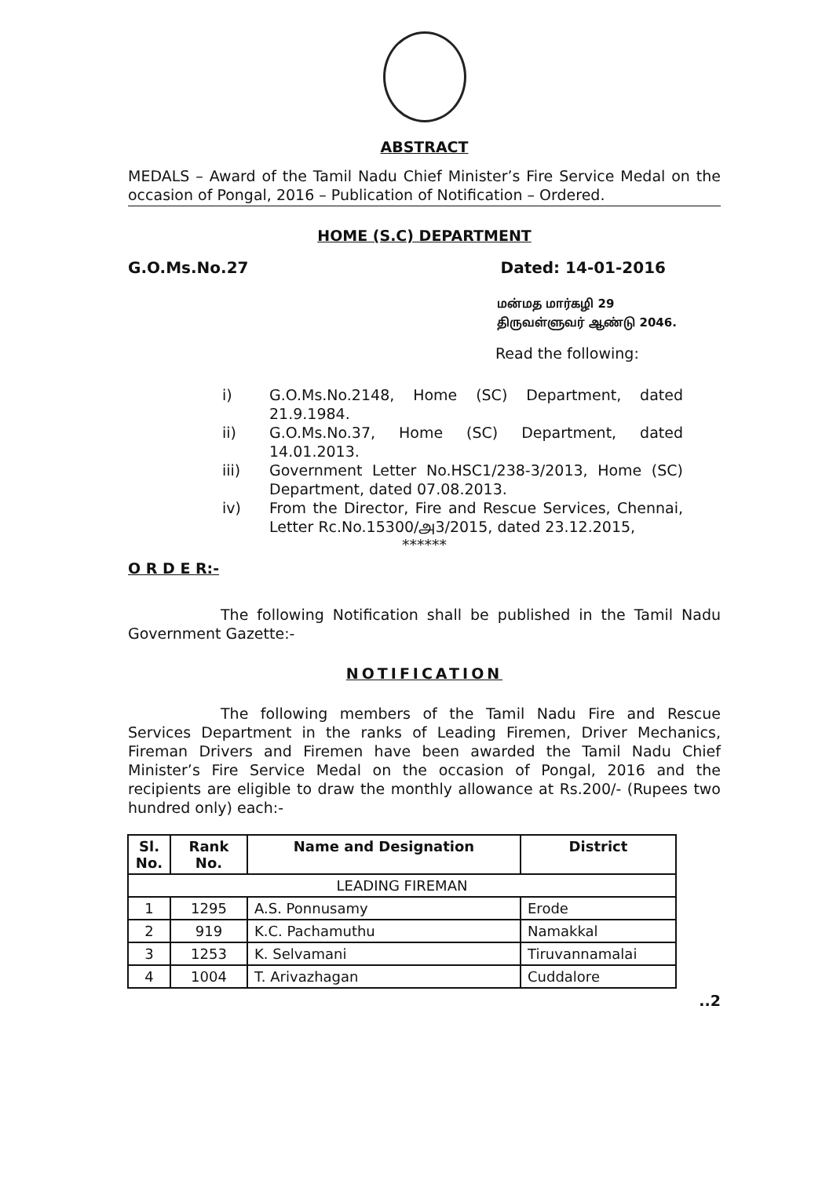ABSTRACT
MEDALS – Award of the Tamil Nadu Chief Minister’s Fire Service Medal on the occasion of Pongal, 2016 – Publication of Notification – Ordered.
HOME (S.C) DEPARTMENT
G.O.Ms.No.27 Dated: 14-01-2016
மன்மத மார்கழி 29
திருவள்ளுவர் ஆண்டு 2046.
Read the following:
i) G.O.Ms.No.2148, Home (SC) Department, dated 21.9.1984.
ii) G.O.Ms.No.37, Home (SC) Department, dated 14.01.2013.
iii) Government Letter No.HSC1/238-3/2013, Home (SC) Department, dated 07.08.2013.
iv) From the Director, Fire and Rescue Services, Chennai, Letter Rc.No.15300/அ3/2015, dated 23.12.2015,
******
O R D E R:-
The following Notification shall be published in the Tamil Nadu Government Gazette:-
NOTIFICATION
The following members of the Tamil Nadu Fire and Rescue Services Department in the ranks of Leading Firemen, Driver Mechanics, Fireman Drivers and Firemen have been awarded the Tamil Nadu Chief Minister’s Fire Service Medal on the occasion of Pongal, 2016 and the recipients are eligible to draw the monthly allowance at Rs.200/- (Rupees two hundred only) each:-
| Sl. No. | Rank No. | Name and Designation | District |
| --- | --- | --- | --- |
| LEADING FIREMAN | | | |
| 1 | 1295 | A.S. Ponnusamy | Erode |
| 2 | 919 | K.C. Pachamuthu | Namakkal |
| 3 | 1253 | K. Selvamani | Tiruvannamalai |
| 4 | 1004 | T. Arivazhagan | Cuddalore |
..2